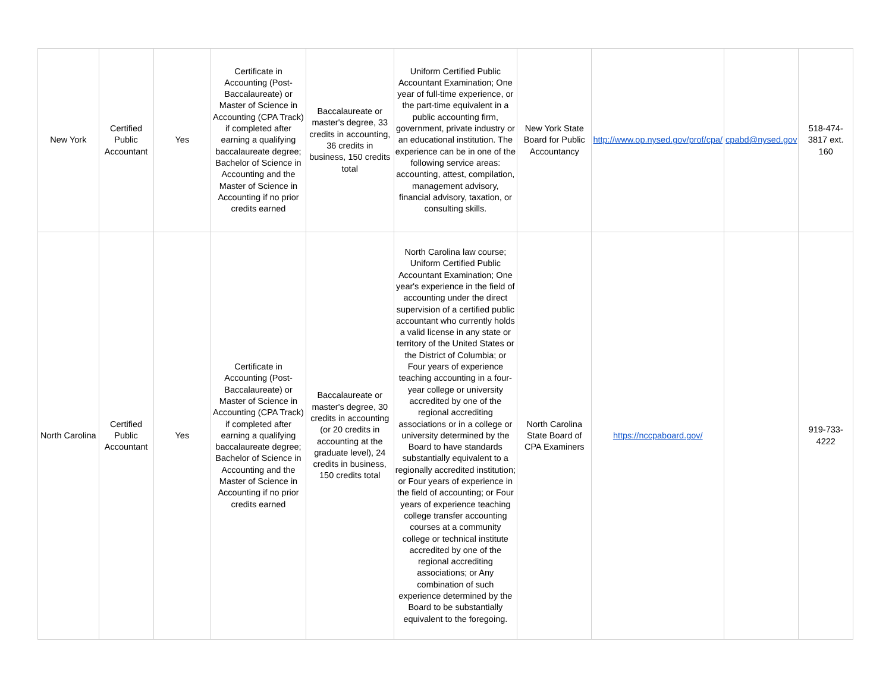| New York | Certified Public Accountant | Yes | Certificate in Accounting (Post-Baccalaureate) or Master of Science in Accounting (CPA Track) if completed after earning a qualifying baccalaureate degree; Bachelor of Science in Accounting and the Master of Science in Accounting if no prior credits earned | Baccalaureate or master's degree, 33 credits in accounting, 36 credits in business, 150 credits total | Uniform Certified Public Accountant Examination; One year of full-time experience, or the part-time equivalent in a public accounting firm, government, private industry or an educational institution. The experience can be in one of the following service areas: accounting, attest, compilation, management advisory, financial advisory, taxation, or consulting skills. | New York State Board for Public Accountancy | http://www.op.nysed.gov/prof/cpa/ | cpabd@nysed.gov | 518-474-3817 ext. 160 |
| North Carolina | Certified Public Accountant | Yes | Certificate in Accounting (Post-Baccalaureate) or Master of Science in Accounting (CPA Track) if completed after earning a qualifying baccalaureate degree; Bachelor of Science in Accounting and the Master of Science in Accounting if no prior credits earned | Baccalaureate or master's degree, 30 credits in accounting (or 20 credits in accounting at the graduate level), 24 credits in business, 150 credits total | North Carolina law course; Uniform Certified Public Accountant Examination; One year's experience in the field of accounting under the direct supervision of a certified public accountant who currently holds a valid license in any state or territory of the United States or the District of Columbia; or Four years of experience teaching accounting in a four-year college or university accredited by one of the regional accrediting associations or in a college or university determined by the Board to have standards substantially equivalent to a regionally accredited institution; or Four years of experience in the field of accounting; or Four years of experience teaching college transfer accounting courses at a community college or technical institute accredited by one of the regional accrediting associations; or Any combination of such experience determined by the Board to be substantially equivalent to the foregoing. | North Carolina State Board of CPA Examiners | https://nccpaboard.gov/ | | 919-733-4222 |